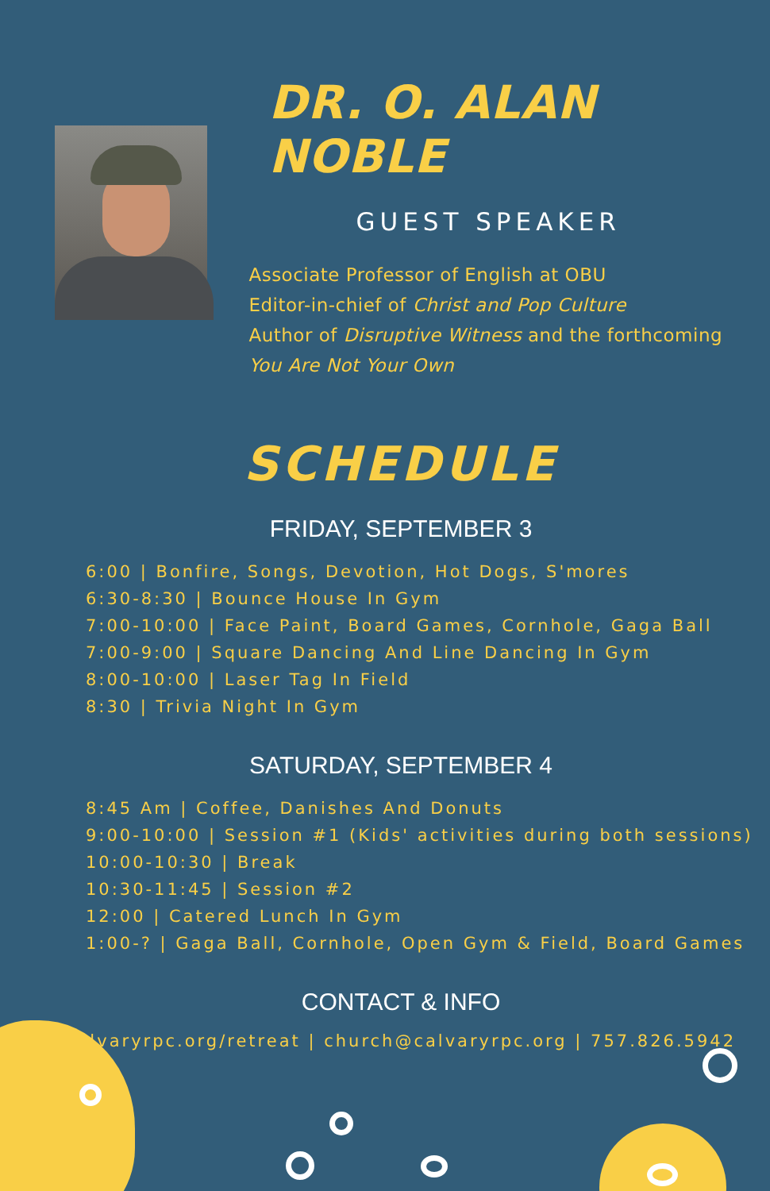DR. O. ALAN NOBLE
GUEST SPEAKER
Associate Professor of English at OBU
Editor-in-chief of Christ and Pop Culture
Author of Disruptive Witness and the forthcoming
You Are Not Your Own
SCHEDULE
FRIDAY, SEPTEMBER 3
6:00 | Bonfire, Songs, Devotion, Hot Dogs, S'mores
6:30-8:30 | Bounce House In Gym
7:00-10:00 | Face Paint, Board Games, Cornhole, Gaga Ball
7:00-9:00 | Square Dancing And Line Dancing In Gym
8:00-10:00 | Laser Tag In Field
8:30 | Trivia Night In Gym
SATURDAY, SEPTEMBER 4
8:45 Am | Coffee, Danishes And Donuts
9:00-10:00 | Session #1 (Kids' activities during both sessions)
10:00-10:30 | Break
10:30-11:45 | Session #2
12:00 | Catered Lunch In Gym
1:00-? | Gaga Ball, Cornhole, Open Gym & Field, Board Games
CONTACT & INFO
calvaryrpc.org/retreat | church@calvaryrpc.org | 757.826.5942